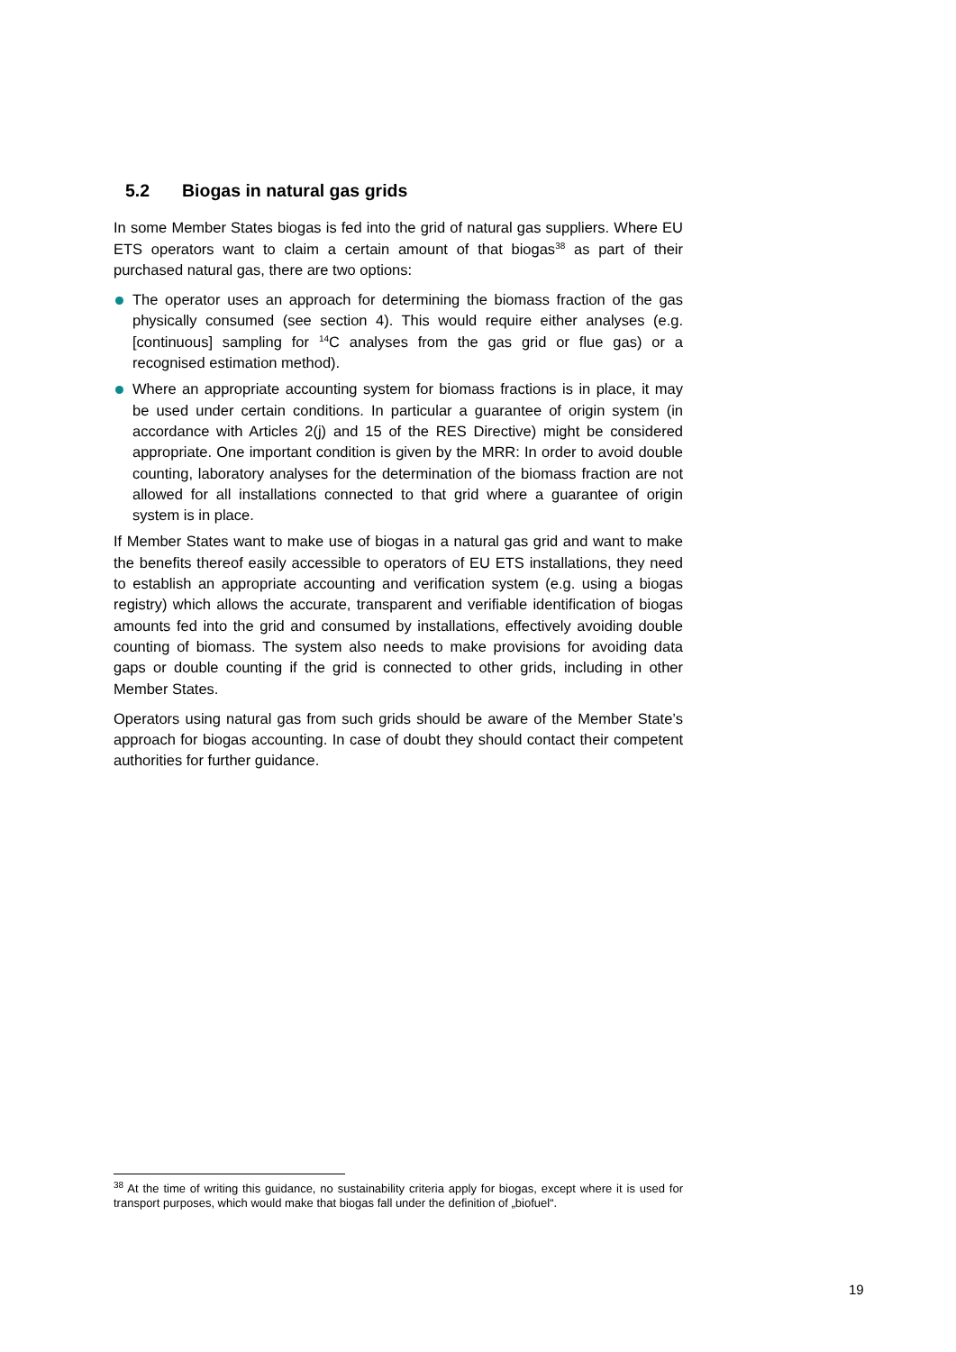5.2 Biogas in natural gas grids
In some Member States biogas is fed into the grid of natural gas suppliers. Where EU ETS operators want to claim a certain amount of that biogas<sup>38</sup> as part of their purchased natural gas, there are two options:
The operator uses an approach for determining the biomass fraction of the gas physically consumed (see section 4). This would require either analyses (e.g. [continuous] sampling for <sup>14</sup>C analyses from the gas grid or flue gas) or a recognised estimation method).
Where an appropriate accounting system for biomass fractions is in place, it may be used under certain conditions. In particular a guarantee of origin system (in accordance with Articles 2(j) and 15 of the RES Directive) might be considered appropriate. One important condition is given by the MRR: In order to avoid double counting, laboratory analyses for the determination of the biomass fraction are not allowed for all installations connected to that grid where a guarantee of origin system is in place.
If Member States want to make use of biogas in a natural gas grid and want to make the benefits thereof easily accessible to operators of EU ETS installations, they need to establish an appropriate accounting and verification system (e.g. using a biogas registry) which allows the accurate, transparent and verifiable identification of biogas amounts fed into the grid and consumed by installations, effectively avoiding double counting of biomass. The system also needs to make provisions for avoiding data gaps or double counting if the grid is connected to other grids, including in other Member States.
Operators using natural gas from such grids should be aware of the Member State’s approach for biogas accounting. In case of doubt they should contact their competent authorities for further guidance.
<sup>38</sup> At the time of writing this guidance, no sustainability criteria apply for biogas, except where it is used for transport purposes, which would make that biogas fall under the definition of „biofuel“.
19